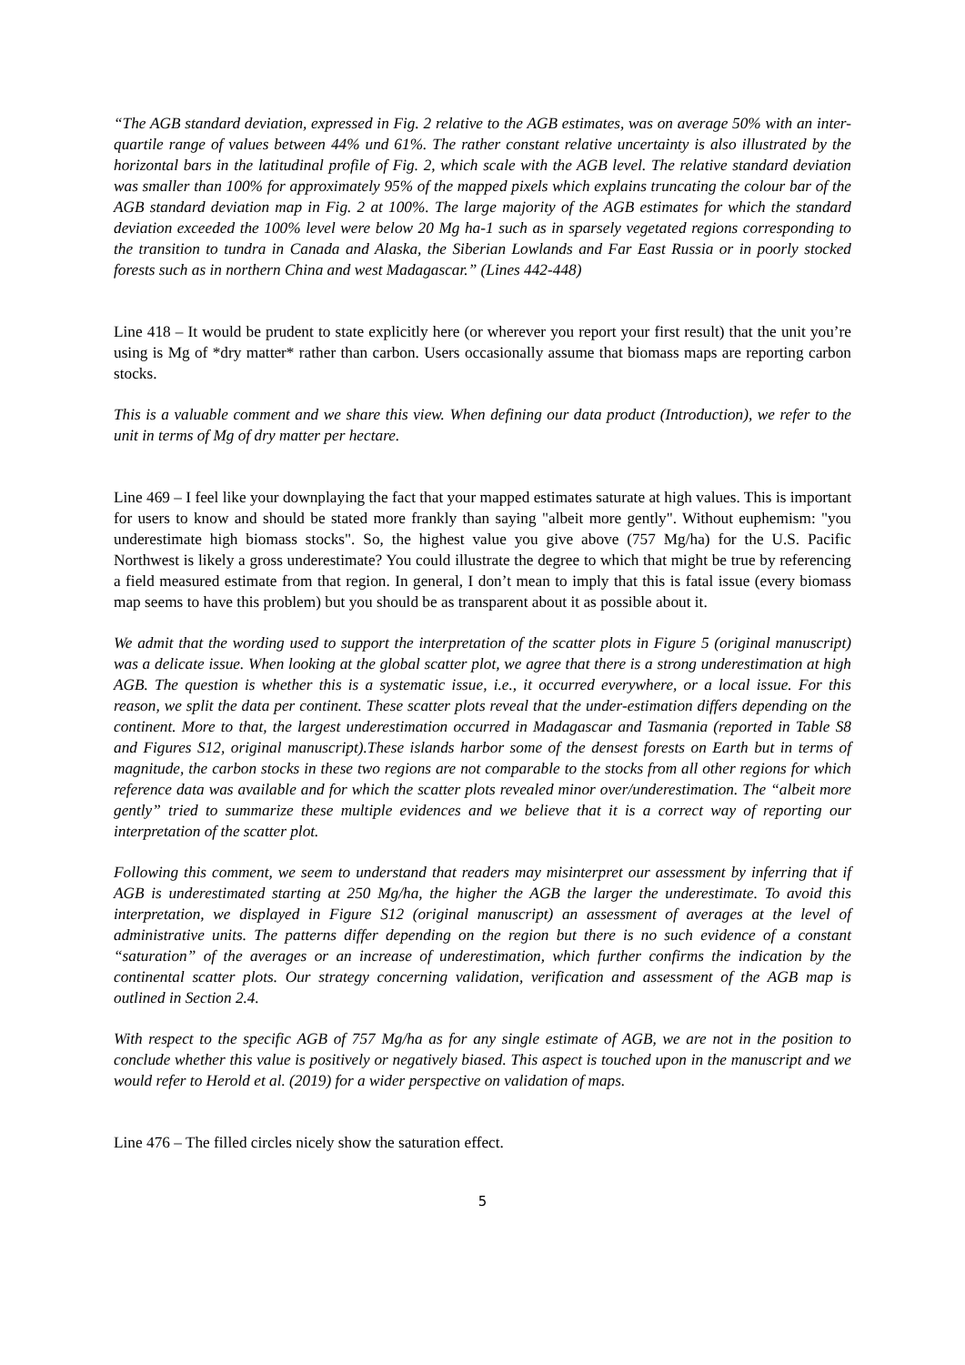“The AGB standard deviation, expressed in Fig. 2 relative to the AGB estimates, was on average 50% with an inter-quartile range of values between 44% und 61%. The rather constant relative uncertainty is also illustrated by the horizontal bars in the latitudinal profile of Fig. 2, which scale with the AGB level. The relative standard deviation was smaller than 100% for approximately 95% of the mapped pixels which explains truncating the colour bar of the AGB standard deviation map in Fig. 2 at 100%. The large majority of the AGB estimates for which the standard deviation exceeded the 100% level were below 20 Mg ha-1 such as in sparsely vegetated regions corresponding to the transition to tundra in Canada and Alaska, the Siberian Lowlands and Far East Russia or in poorly stocked forests such as in northern China and west Madagascar.” (Lines 442-448)
Line 418 – It would be prudent to state explicitly here (or wherever you report your first result) that the unit you’re using is Mg of *dry matter* rather than carbon. Users occasionally assume that biomass maps are reporting carbon stocks.
This is a valuable comment and we share this view. When defining our data product (Introduction), we refer to the unit in terms of Mg of dry matter per hectare.
Line 469 – I feel like your downplaying the fact that your mapped estimates saturate at high values. This is important for users to know and should be stated more frankly than saying "albeit more gently". Without euphemism: "you underestimate high biomass stocks". So, the highest value you give above (757 Mg/ha) for the U.S. Pacific Northwest is likely a gross underestimate? You could illustrate the degree to which that might be true by referencing a field measured estimate from that region. In general, I don’t mean to imply that this is fatal issue (every biomass map seems to have this problem) but you should be as transparent about it as possible about it.
We admit that the wording used to support the interpretation of the scatter plots in Figure 5 (original manuscript) was a delicate issue. When looking at the global scatter plot, we agree that there is a strong underestimation at high AGB. The question is whether this is a systematic issue, i.e., it occurred everywhere, or a local issue. For this reason, we split the data per continent. These scatter plots reveal that the under-estimation differs depending on the continent. More to that, the largest underestimation occurred in Madagascar and Tasmania (reported in Table S8 and Figures S12, original manuscript).These islands harbor some of the densest forests on Earth but in terms of magnitude, the carbon stocks in these two regions are not comparable to the stocks from all other regions for which reference data was available and for which the scatter plots revealed minor over/underestimation. The “albeit more gently” tried to summarize these multiple evidences and we believe that it is a correct way of reporting our interpretation of the scatter plot.
Following this comment, we seem to understand that readers may misinterpret our assessment by inferring that if AGB is underestimated starting at 250 Mg/ha, the higher the AGB the larger the underestimate. To avoid this interpretation, we displayed in Figure S12 (original manuscript) an assessment of averages at the level of administrative units. The patterns differ depending on the region but there is no such evidence of a constant “saturation” of the averages or an increase of underestimation, which further confirms the indication by the continental scatter plots. Our strategy concerning validation, verification and assessment of the AGB map is outlined in Section 2.4.
With respect to the specific AGB of 757 Mg/ha as for any single estimate of AGB, we are not in the position to conclude whether this value is positively or negatively biased. This aspect is touched upon in the manuscript and we would refer to Herold et al. (2019) for a wider perspective on validation of maps.
Line 476 – The filled circles nicely show the saturation effect.
5